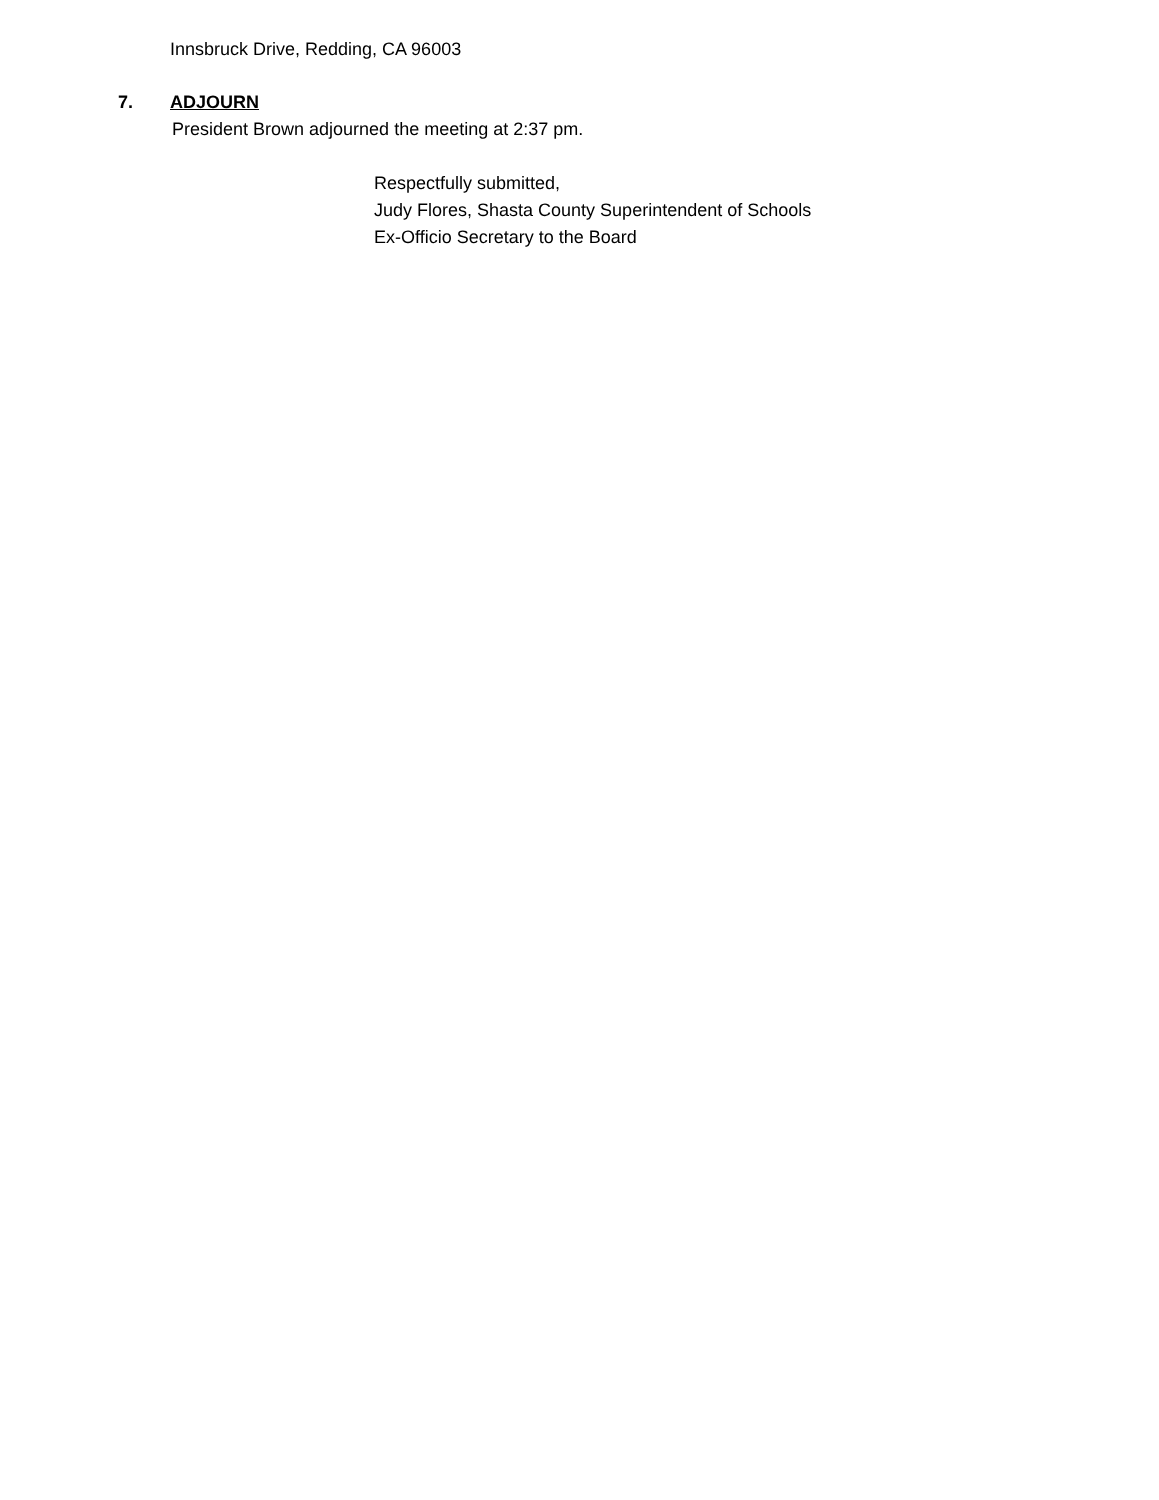Innsbruck Drive, Redding, CA 96003
7. ADJOURN
President Brown adjourned the meeting at 2:37 pm.
Respectfully submitted,
Judy Flores, Shasta County Superintendent of Schools
Ex-Officio Secretary to the Board